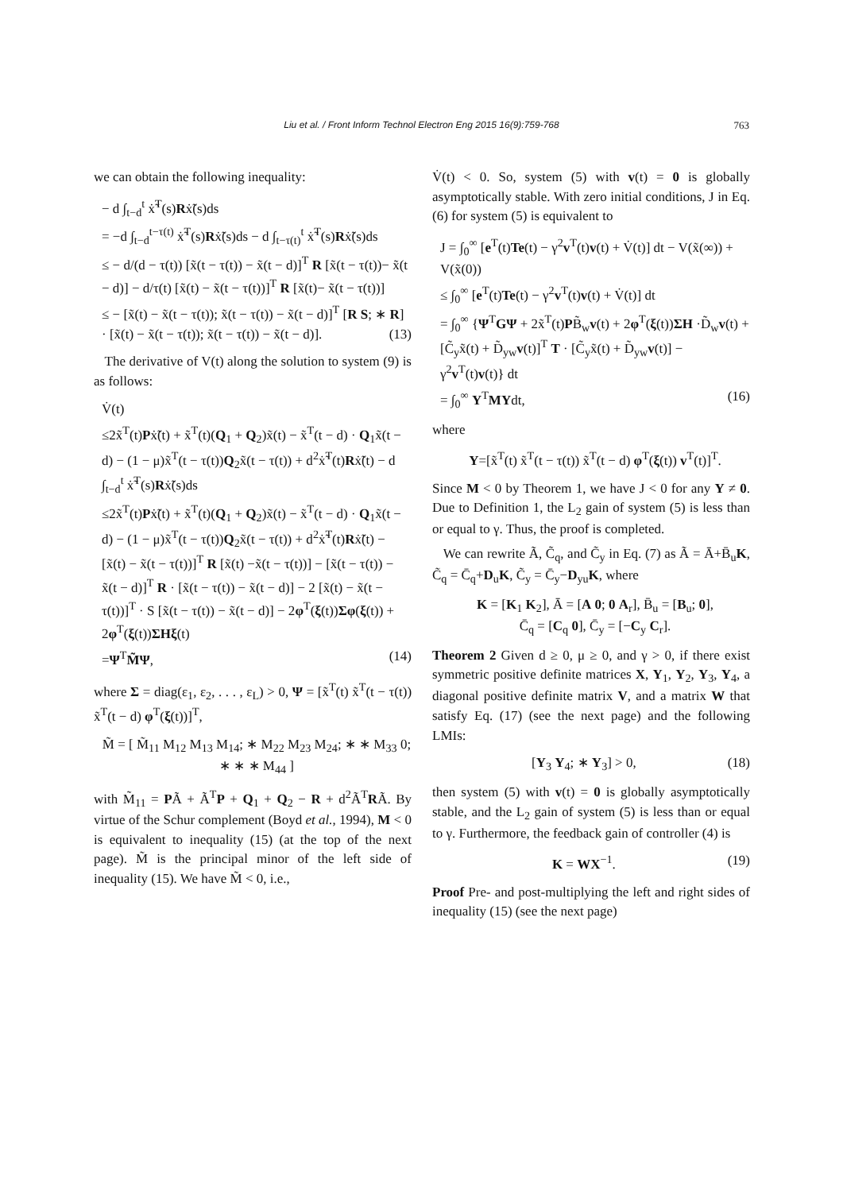Liu et al. / Front Inform Technol Electron Eng 2015 16(9):759-768 763
we can obtain the following inequality:
− d ∫<sub>t−d</sub><sup>t</sup> ẋ̃<sup>T</sup>(s)Rẋ̃(s)ds
= −d ∫<sub>t−d</sub><sup>t−τ(t)</sup> ẋ̃<sup>T</sup>(s)Rẋ̃(s)ds − d ∫<sub>t−τ(t)</sub><sup>t</sup> ẋ̃<sup>T</sup>(s)Rẋ̃(s)ds
≤ − d/(d − τ(t)) [x̃(t − τ(t)) − x̃(t − d)]<sup>T</sup> R [x̃(t − τ(t))− x̃(t − d)] − d/τ(t) [x̃(t) − x̃(t − τ(t))]<sup>T</sup> R [x̃(t)− x̃(t − τ(t))]
≤ − [x̃(t) − x̃(t − τ(t)); x̃(t − τ(t)) − x̃(t − d)]<sup>T</sup> [R S; ∗ R] · [x̃(t) − x̃(t − τ(t)); x̃(t − τ(t)) − x̃(t − d)]. (13)
The derivative of V(t) along the solution to system (9) is as follows:
V̇(t)
≤2x̃<sup>T</sup>(t)Pẋ̃(t) + x̃<sup>T</sup>(t)(Q<sub>1</sub> + Q<sub>2</sub>)x̃(t) − x̃<sup>T</sup>(t − d) · Q<sub>1</sub>x̃(t − d) − (1 − μ)x̃<sup>T</sup>(t − τ(t))Q<sub>2</sub>x̃(t − τ(t)) + d<sup>2</sup>ẋ̃<sup>T</sup>(t)Rẋ̃(t) − d ∫<sub>t−d</sub><sup>t</sup> ẋ̃<sup>T</sup>(s)Rẋ̃(s)ds
≤2x̃<sup>T</sup>(t)Pẋ̃(t) + x̃<sup>T</sup>(t)(Q<sub>1</sub> + Q<sub>2</sub>)x̃(t) − x̃<sup>T</sup>(t − d) · Q<sub>1</sub>x̃(t − d) − (1 − μ)x̃<sup>T</sup>(t − τ(t))Q<sub>2</sub>x̃(t − τ(t)) + d<sup>2</sup>ẋ̃<sup>T</sup>(t)Rẋ̃(t) − [x̃(t) − x̃(t − τ(t))]<sup>T</sup> R [x̃(t) −x̃(t − τ(t))] − [x̃(t − τ(t)) − x̃(t − d)]<sup>T</sup> R · [x̃(t − τ(t)) − x̃(t − d)] − 2 [x̃(t) − x̃(t − τ(t))]<sup>T</sup> · S [x̃(t − τ(t)) − x̃(t − d)] − 2φ<sup>T</sup>(ξ(t))Σφ(ξ(t)) + 2φ<sup>T</sup>(ξ(t))ΣHξ(t)
=Ψ<sup>T</sup>M̃Ψ, (14)
where Σ = diag(ε<sub>1</sub>, ε<sub>2</sub>, . . . , ε<sub>L</sub>) > 0, Ψ = [x̃<sup>T</sup>(t) x̃<sup>T</sup>(t − τ(t)) x̃<sup>T</sup>(t − d) φ<sup>T</sup>(ξ(t))]<sup>T</sup>,
M̃ = [ M̃<sub>11</sub> M<sub>12</sub> M<sub>13</sub> M<sub>14</sub>; ∗ M<sub>22</sub> M<sub>23</sub> M<sub>24</sub>; ∗ ∗ M<sub>33</sub> 0; ∗ ∗ ∗ M<sub>44</sub> ]
with M̃<sub>11</sub> = PÃ + Ã<sup>T</sup>P + Q<sub>1</sub> + Q<sub>2</sub> − R + d<sup>2</sup>Ã<sup>T</sup>RÃ. By virtue of the Schur complement (Boyd et al., 1994), M < 0 is equivalent to inequality (15) (at the top of the next page). M̃ is the principal minor of the left side of inequality (15). We have M̃ < 0, i.e.,
V̇(t) < 0. So, system (5) with v(t) = 0 is globally asymptotically stable. With zero initial conditions, J in Eq. (6) for system (5) is equivalent to
J = ∫<sub>0</sub><sup>∞</sup> [e<sup>T</sup>(t)Te(t) − γ<sup>2</sup>v<sup>T</sup>(t)v(t) + V̇(t)] dt − V(x̃(∞)) + V(x̃(0))
≤ ∫<sub>0</sub><sup>∞</sup> [e<sup>T</sup>(t)Te(t) − γ<sup>2</sup>v<sup>T</sup>(t)v(t) + V̇(t)] dt
= ∫<sub>0</sub><sup>∞</sup> {Ψ<sup>T</sup>GΨ + 2x̃<sup>T</sup>(t)PB̃<sub>w</sub>v(t) + 2φ<sup>T</sup>(ξ(t))ΣH ·D̃<sub>w</sub>v(t) + [C̃<sub>y</sub>x̃(t) + D̃<sub>yw</sub>v(t)]<sup>T</sup> T · [C̃<sub>y</sub>x̃(t) + D̃<sub>yw</sub>v(t)] − γ<sup>2</sup>v<sup>T</sup>(t)v(t)} dt
= ∫<sub>0</sub><sup>∞</sup> Υ<sup>T</sup>MΥdt, (16)
where
Υ=[x̃<sup>T</sup>(t) x̃<sup>T</sup>(t − τ(t)) x̃<sup>T</sup>(t − d) φ<sup>T</sup>(ξ(t)) v<sup>T</sup>(t)]<sup>T</sup>.
Since M < 0 by Theorem 1, we have J < 0 for any Υ ≠ 0. Due to Definition 1, the L<sub>2</sub> gain of system (5) is less than or equal to γ. Thus, the proof is completed.
We can rewrite Ã, C̃<sub>q</sub>, and C̃<sub>y</sub> in Eq. (7) as Ã = Ā+B̄<sub>u</sub>K, C̃<sub>q</sub> = C̄<sub>q</sub>+D<sub>u</sub>K, C̃<sub>y</sub> = C̄<sub>y</sub>−D<sub>yu</sub>K, where
K = [K<sub>1</sub> K<sub>2</sub>], Ā = [A 0; 0 A<sub>r</sub>], B̄<sub>u</sub> = [B<sub>u</sub>; 0],
C̄<sub>q</sub> = [C<sub>q</sub> 0], C̄<sub>y</sub> = [−C<sub>y</sub> C<sub>r</sub>].
Theorem 2 Given d ≥ 0, μ ≥ 0, and γ > 0, if there exist symmetric positive definite matrices X, Y<sub>1</sub>, Y<sub>2</sub>, Y<sub>3</sub>, Y<sub>4</sub>, a diagonal positive definite matrix V, and a matrix W that satisfy Eq. (17) (see the next page) and the following LMIs:
[Y<sub>3</sub> Y<sub>4</sub>; ∗ Y<sub>3</sub>] > 0, (18)
then system (5) with v(t) = 0 is globally asymptotically stable, and the L<sub>2</sub> gain of system (5) is less than or equal to γ. Furthermore, the feedback gain of controller (4) is
K = WX<sup>−1</sup>. (19)
Proof Pre- and post-multiplying the left and right sides of inequality (15) (see the next page)